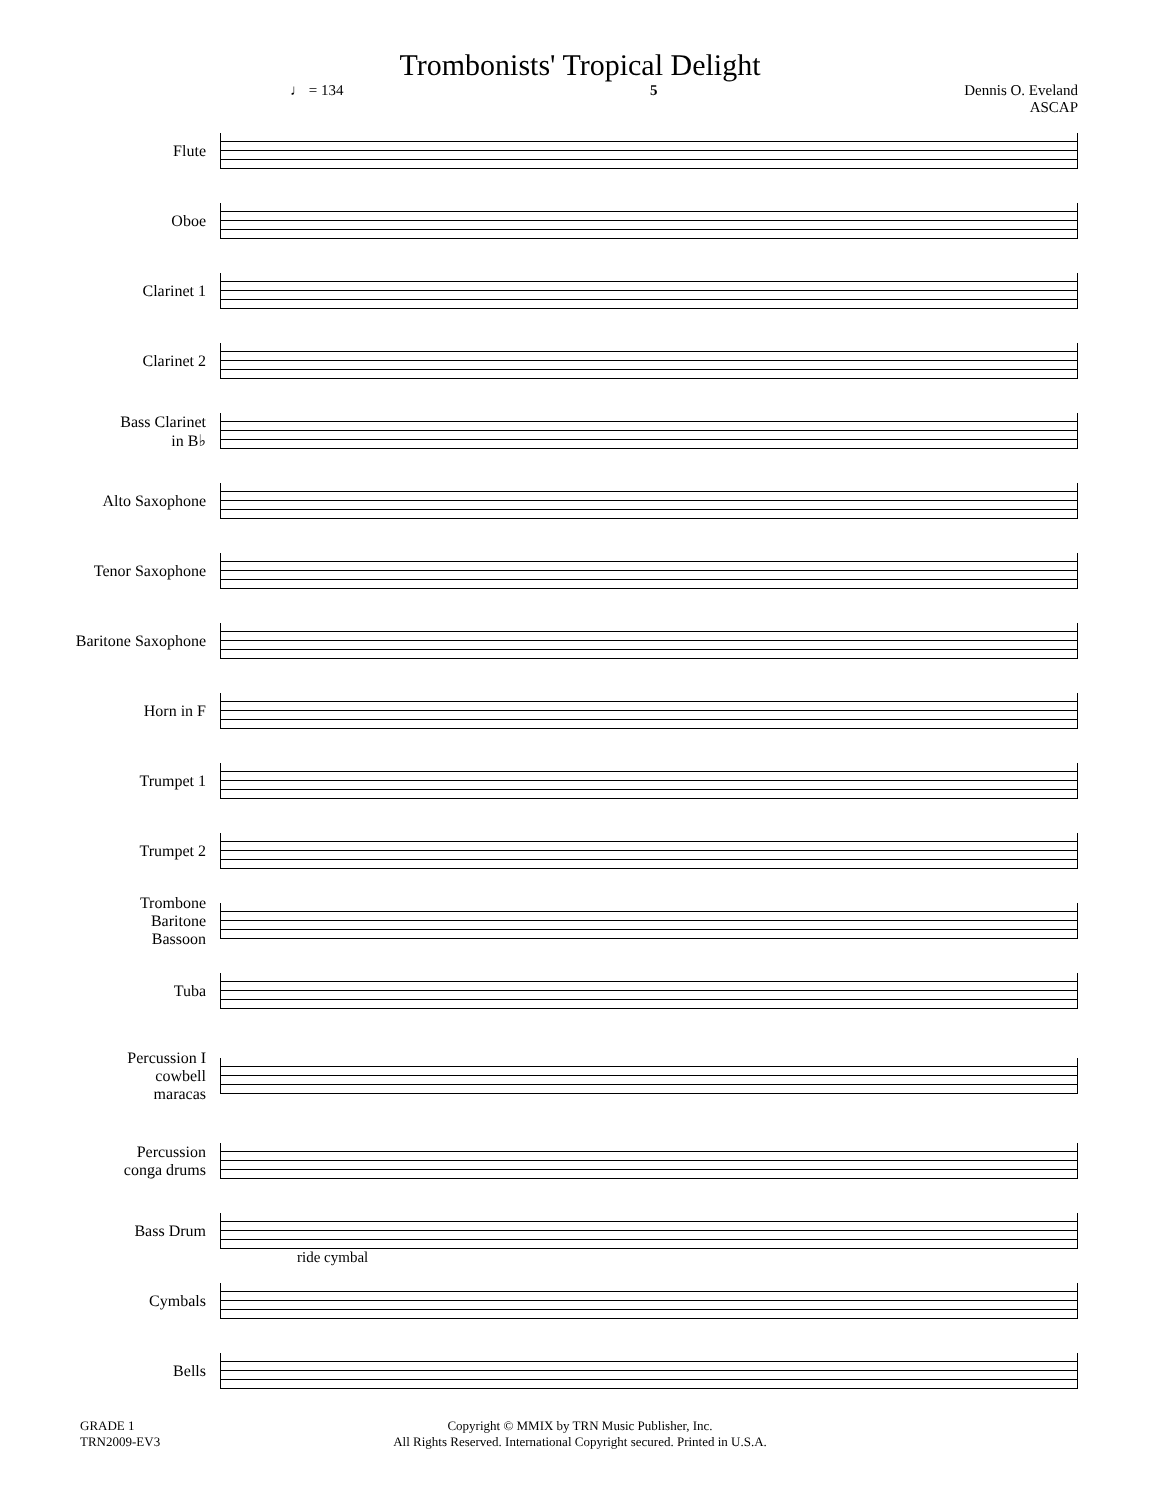Trombonists' Tropical Delight
♩ = 134 5 Dennis O. Eveland
ASCAP
Flute
Oboe
Clarinet 1
Clarinet 2
Bass Clarinet
in B♭
Alto Saxophone
Tenor Saxophone
Baritone Saxophone
Horn in F
Trumpet 1
Trumpet 2
Trombone
Baritone
Bassoon
Tuba
Percussion I
cowbell
maracas
Percussion
conga drums
Bass Drum
Cymbals
ride cymbal
Bells
GRADE 1
TRN2009-EV3
Copyright © MMIX by TRN Music Publisher, Inc.
All Rights Reserved. International Copyright secured. Printed in U.S.A.